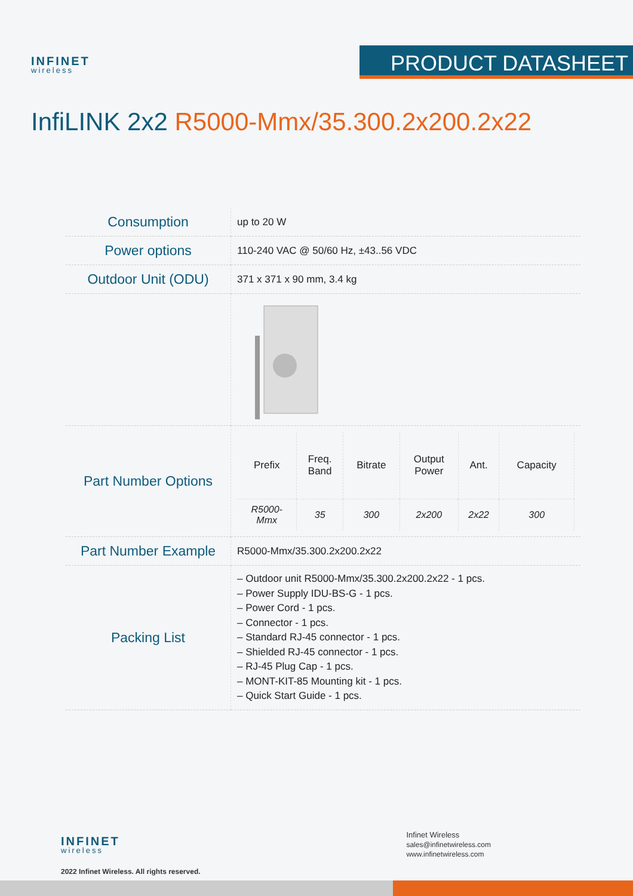INFINET
wireless
PRODUCT DATASHEET
InfiLINK 2x2 R5000-Mmx/35.300.2x200.2x22
| Consumption | up to 20 W |
| Power options | 110-240 VAC @ 50/60 Hz, ±43..56 VDC |
| Outdoor Unit (ODU) | 371 x 371 x 90 mm, 3.4 kg |
| Part Number Options | / Prefix / Freq. Band / Bitrate / Output Power / Ant. / Capacity / / --- / --- / --- / --- / --- / --- / / R5000- Mmx / 35 / 300 / 2x200 / 2x22 / 300 / |
| Part Number Example | R5000-Mmx/35.300.2x200.2x22 |
| Packing List | – Outdoor unit R5000-Mmx/35.300.2x200.2x22 - 1 pcs. – Power Supply IDU-BS-G - 1 pcs. – Power Cord - 1 pcs. – Connector - 1 pcs. – Standard RJ-45 connector - 1 pcs. – Shielded RJ-45 connector - 1 pcs. – RJ-45 Plug Cap - 1 pcs. – MONT-KIT-85 Mounting kit - 1 pcs. – Quick Start Guide - 1 pcs. |
INFINET
wireless
2022 Infinet Wireless. All rights reserved.
Infinet Wireless
sales@infinetwireless.com
www.infinetwireless.com